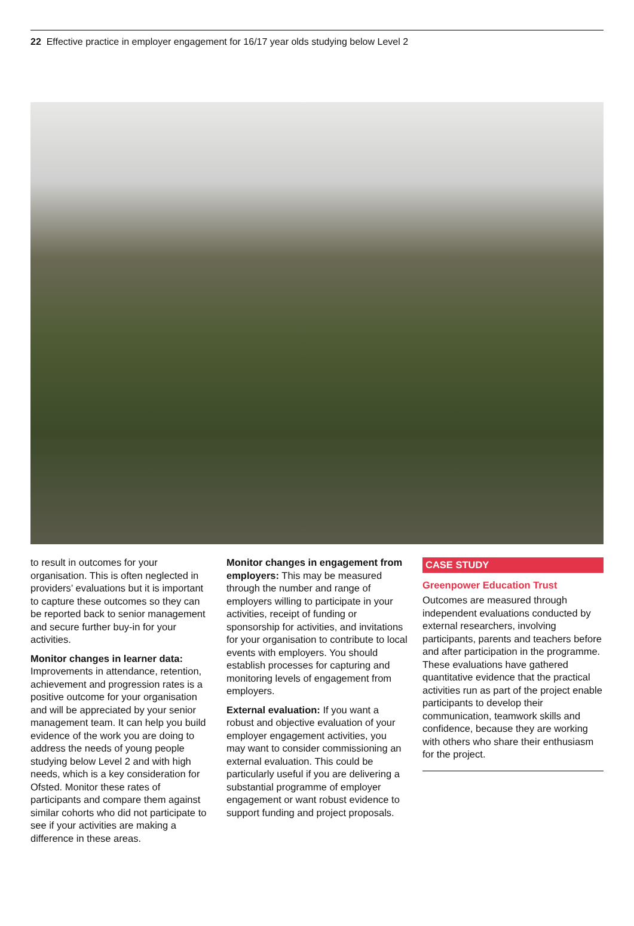22 Effective practice in employer engagement for 16/17 year olds studying below Level 2
to result in outcomes for your organisation. This is often neglected in providers’ evaluations but it is important to capture these outcomes so they can be reported back to senior management and secure further buy-in for your activities.
Monitor changes in learner data: Improvements in attendance, retention, achievement and progression rates is a positive outcome for your organisation and will be appreciated by your senior management team. It can help you build evidence of the work you are doing to address the needs of young people studying below Level 2 and with high needs, which is a key consideration for Ofsted. Monitor these rates of participants and compare them against similar cohorts who did not participate to see if your activities are making a difference in these areas.
Monitor changes in engagement from employers: This may be measured through the number and range of employers willing to participate in your activities, receipt of funding or sponsorship for activities, and invitations for your organisation to contribute to local events with employers. You should establish processes for capturing and monitoring levels of engagement from employers.
External evaluation: If you want a robust and objective evaluation of your employer engagement activities, you may want to consider commissioning an external evaluation. This could be particularly useful if you are delivering a substantial programme of employer engagement or want robust evidence to support funding and project proposals.
CASE STUDY
Greenpower Education Trust
Outcomes are measured through independent evaluations conducted by external researchers, involving participants, parents and teachers before and after participation in the programme. These evaluations have gathered quantitative evidence that the practical activities run as part of the project enable participants to develop their communication, teamwork skills and confidence, because they are working with others who share their enthusiasm for the project.